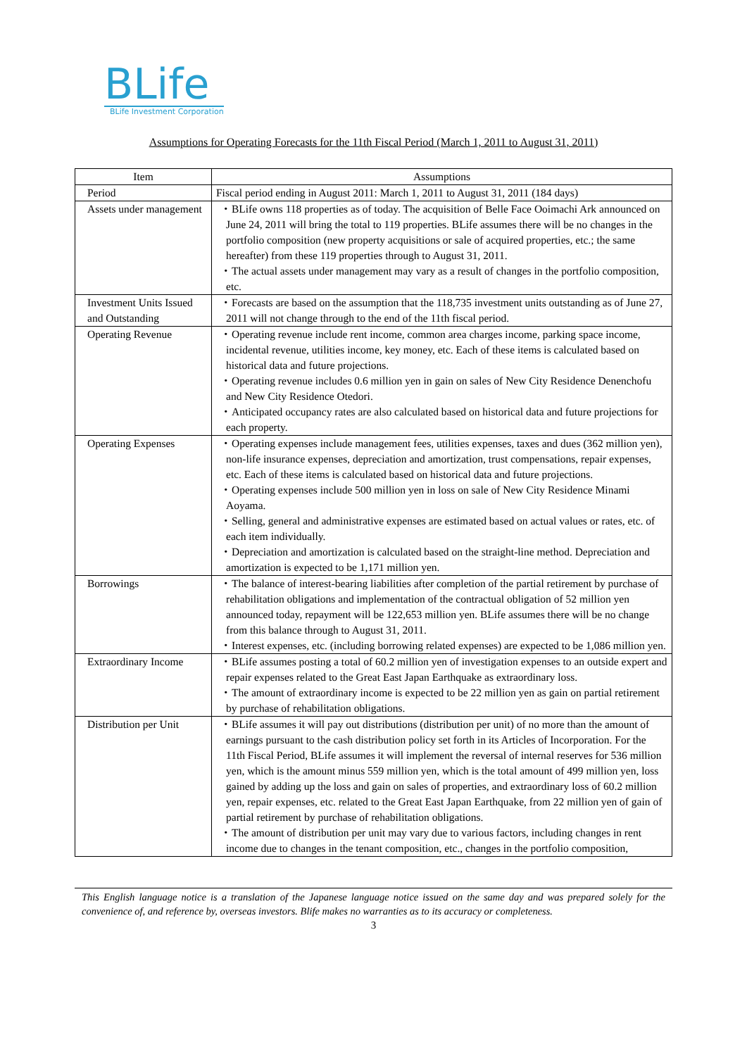BLife
BLife Investment Corporation
Assumptions for Operating Forecasts for the 11th Fiscal Period (March 1, 2011 to August 31, 2011)
| Item | Assumptions |
| --- | --- |
| Period | Fiscal period ending in August 2011: March 1, 2011 to August 31, 2011 (184 days) |
| Assets under management | ・BLife owns 118 properties as of today. The acquisition of Belle Face Ooimachi Ark announced on June 24, 2011 will bring the total to 119 properties. BLife assumes there will be no changes in the portfolio composition (new property acquisitions or sale of acquired properties, etc.; the same hereafter) from these 119 properties through to August 31, 2011. ・The actual assets under management may vary as a result of changes in the portfolio composition, etc. |
| Investment Units Issued and Outstanding | ・Forecasts are based on the assumption that the 118,735 investment units outstanding as of June 27, 2011 will not change through to the end of the 11th fiscal period. |
| Operating Revenue | ・Operating revenue include rent income, common area charges income, parking space income, incidental revenue, utilities income, key money, etc. Each of these items is calculated based on historical data and future projections. ・Operating revenue includes 0.6 million yen in gain on sales of New City Residence Denenchofu and New City Residence Otedori. ・Anticipated occupancy rates are also calculated based on historical data and future projections for each property. |
| Operating Expenses | ・Operating expenses include management fees, utilities expenses, taxes and dues (362 million yen), non-life insurance expenses, depreciation and amortization, trust compensations, repair expenses, etc. Each of these items is calculated based on historical data and future projections. ・Operating expenses include 500 million yen in loss on sale of New City Residence Minami Aoyama. ・Selling, general and administrative expenses are estimated based on actual values or rates, etc. of each item individually. ・Depreciation and amortization is calculated based on the straight-line method. Depreciation and amortization is expected to be 1,171 million yen. |
| Borrowings | ・The balance of interest-bearing liabilities after completion of the partial retirement by purchase of rehabilitation obligations and implementation of the contractual obligation of 52 million yen announced today, repayment will be 122,653 million yen. BLife assumes there will be no change from this balance through to August 31, 2011. ・Interest expenses, etc. (including borrowing related expenses) are expected to be 1,086 million yen. |
| Extraordinary Income | ・BLife assumes posting a total of 60.2 million yen of investigation expenses to an outside expert and repair expenses related to the Great East Japan Earthquake as extraordinary loss. ・The amount of extraordinary income is expected to be 22 million yen as gain on partial retirement by purchase of rehabilitation obligations. |
| Distribution per Unit | ・BLife assumes it will pay out distributions (distribution per unit) of no more than the amount of earnings pursuant to the cash distribution policy set forth in its Articles of Incorporation. For the 11th Fiscal Period, BLife assumes it will implement the reversal of internal reserves for 536 million yen, which is the amount minus 559 million yen, which is the total amount of 499 million yen, loss gained by adding up the loss and gain on sales of properties, and extraordinary loss of 60.2 million yen, repair expenses, etc. related to the Great East Japan Earthquake, from 22 million yen of gain of partial retirement by purchase of rehabilitation obligations. ・The amount of distribution per unit may vary due to various factors, including changes in rent income due to changes in the tenant composition, etc., changes in the portfolio composition, |
This English language notice is a translation of the Japanese language notice issued on the same day and was prepared solely for the convenience of, and reference by, overseas investors. Blife makes no warranties as to its accuracy or completeness.
3